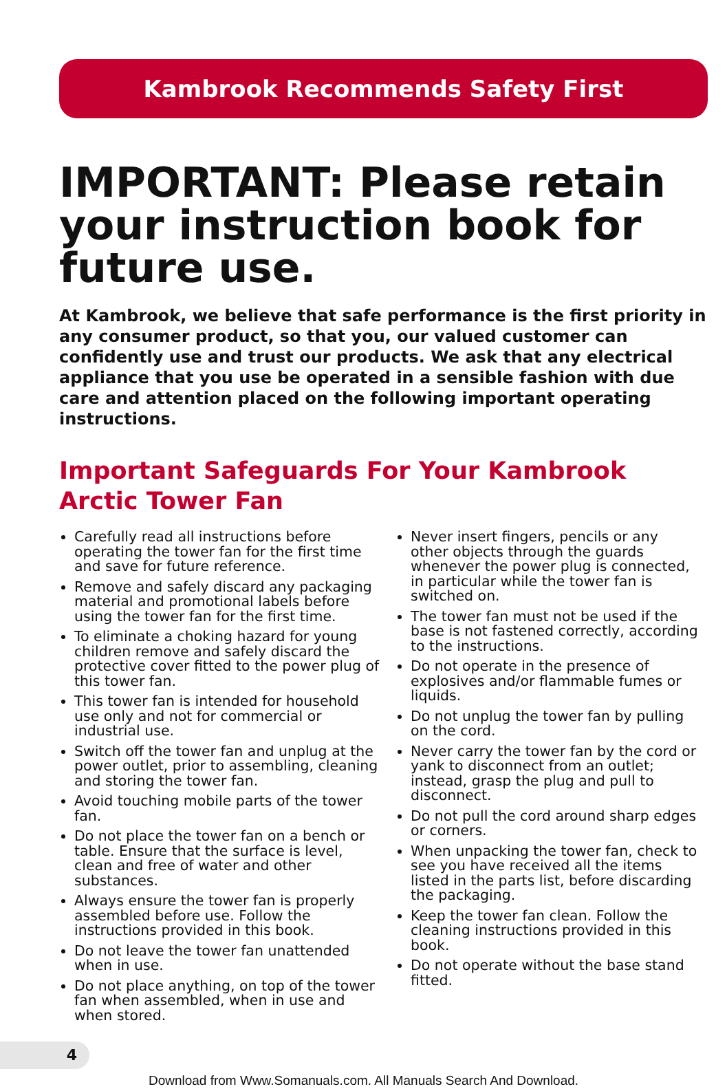Kambrook Recommends Safety First
IMPORTANT: Please retain your instruction book for future use.
At Kambrook, we believe that safe performance is the first priority in any consumer product, so that you, our valued customer can confidently use and trust our products. We ask that any electrical appliance that you use be operated in a sensible fashion with due care and attention placed on the following important operating instructions.
Important Safeguards For Your Kambrook Arctic Tower Fan
Carefully read all instructions before operating the tower fan for the first time and save for future reference.
Remove and safely discard any packaging material and promotional labels before using the tower fan for the first time.
To eliminate a choking hazard for young children remove and safely discard the protective cover fitted to the power plug of this tower fan.
This tower fan is intended for household use only and not for commercial or industrial use.
Switch off the tower fan and unplug at the power outlet, prior to assembling, cleaning and storing the tower fan.
Avoid touching mobile parts of the tower fan.
Do not place the tower fan on a bench or table. Ensure that the surface is level, clean and free of water and other substances.
Always ensure the tower fan is properly assembled before use. Follow the instructions provided in this book.
Do not leave the tower fan unattended when in use.
Do not place anything, on top of the tower fan when assembled, when in use and when stored.
Never insert fingers, pencils or any other objects through the guards whenever the power plug is connected, in particular while the tower fan is switched on.
The tower fan must not be used if the base is not fastened correctly, according to the instructions.
Do not operate in the presence of explosives and/or flammable fumes or liquids.
Do not unplug the tower fan by pulling on the cord.
Never carry the tower fan by the cord or yank to disconnect from an outlet; instead, grasp the plug and pull to disconnect.
Do not pull the cord around sharp edges or corners.
When unpacking the tower fan, check to see you have received all the items listed in the parts list, before discarding the packaging.
Keep the tower fan clean. Follow the cleaning instructions provided in this book.
Do not operate without the base stand fitted.
4
Download from Www.Somanuals.com. All Manuals Search And Download.